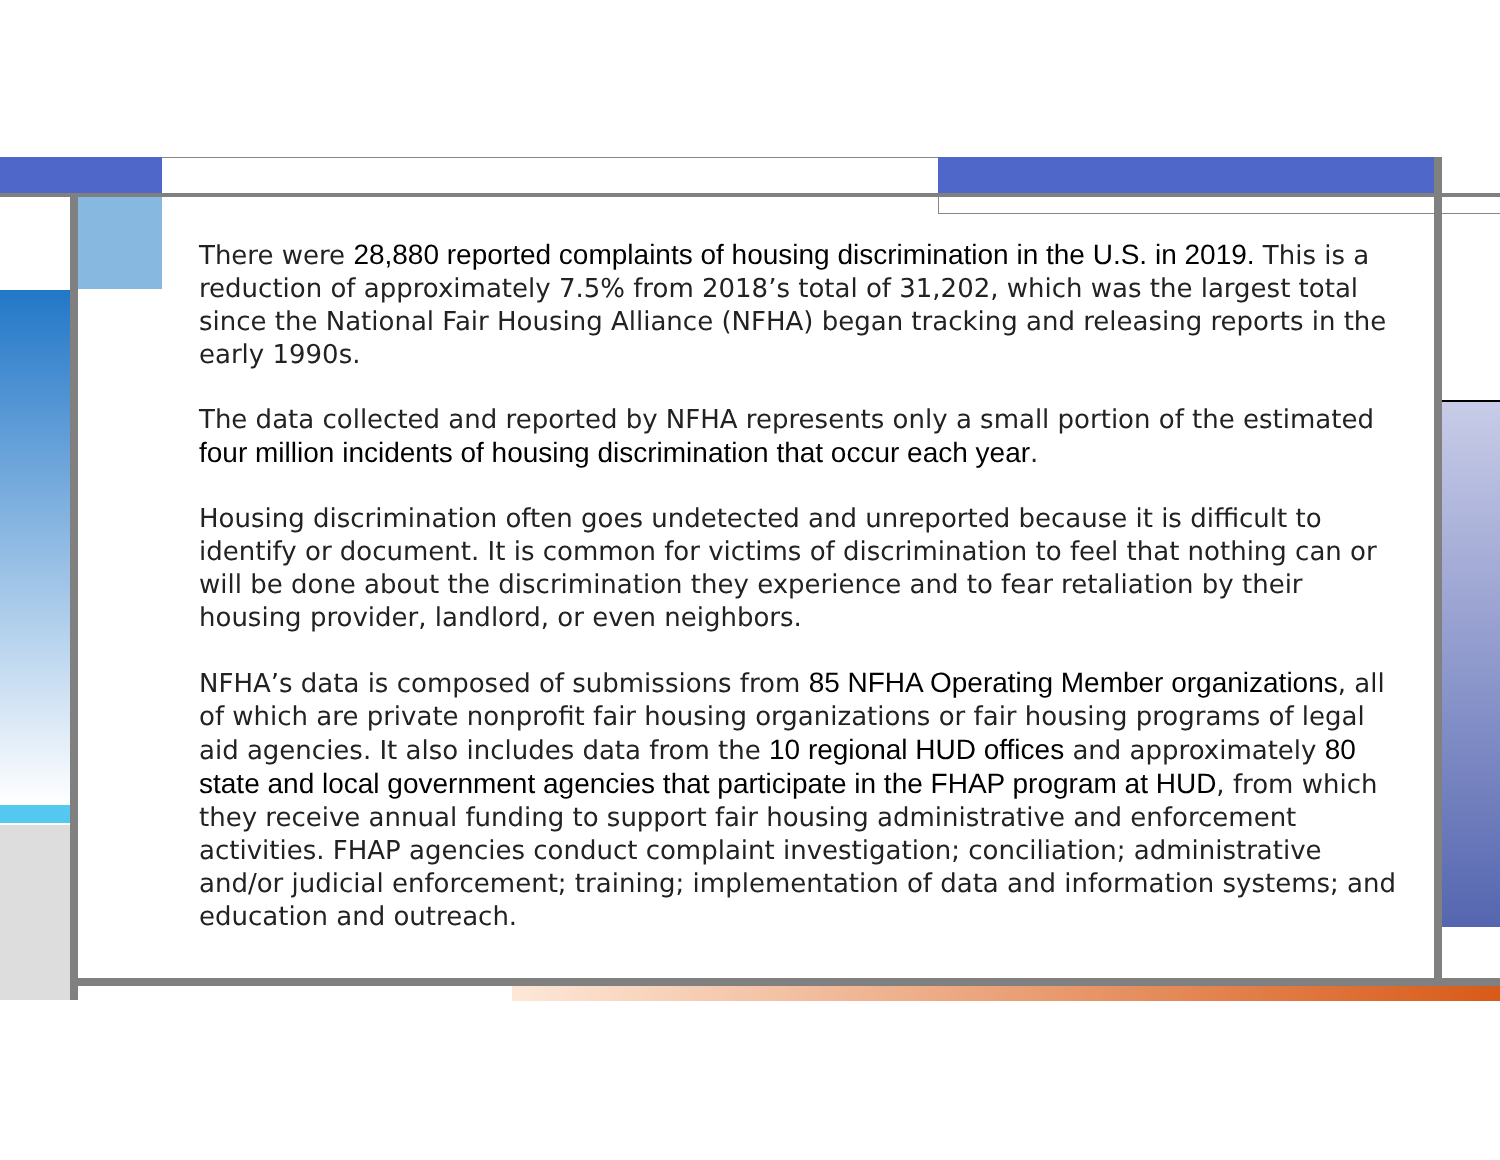There were 28,880 reported complaints of housing discrimination in the U.S. in 2019. This is a reduction of approximately 7.5% from 2018’s total of 31,202, which was the largest total since the National Fair Housing Alliance (NFHA) began tracking and releasing reports in the early 1990s.
The data collected and reported by NFHA represents only a small portion of the estimated four million incidents of housing discrimination that occur each year.
Housing discrimination often goes undetected and unreported because it is difficult to identify or document. It is common for victims of discrimination to feel that nothing can or will be done about the discrimination they experience and to fear retaliation by their housing provider, landlord, or even neighbors.
NFHA’s data is composed of submissions from 85 NFHA Operating Member organizations, all of which are private nonprofit fair housing organizations or fair housing programs of legal aid agencies. It also includes data from the 10 regional HUD offices and approximately 80 state and local government agencies that participate in the FHAP program at HUD, from which they receive annual funding to support fair housing administrative and enforcement activities. FHAP agencies conduct complaint investigation; conciliation; administrative and/or judicial enforcement; training; implementation of data and information systems; and education and outreach.